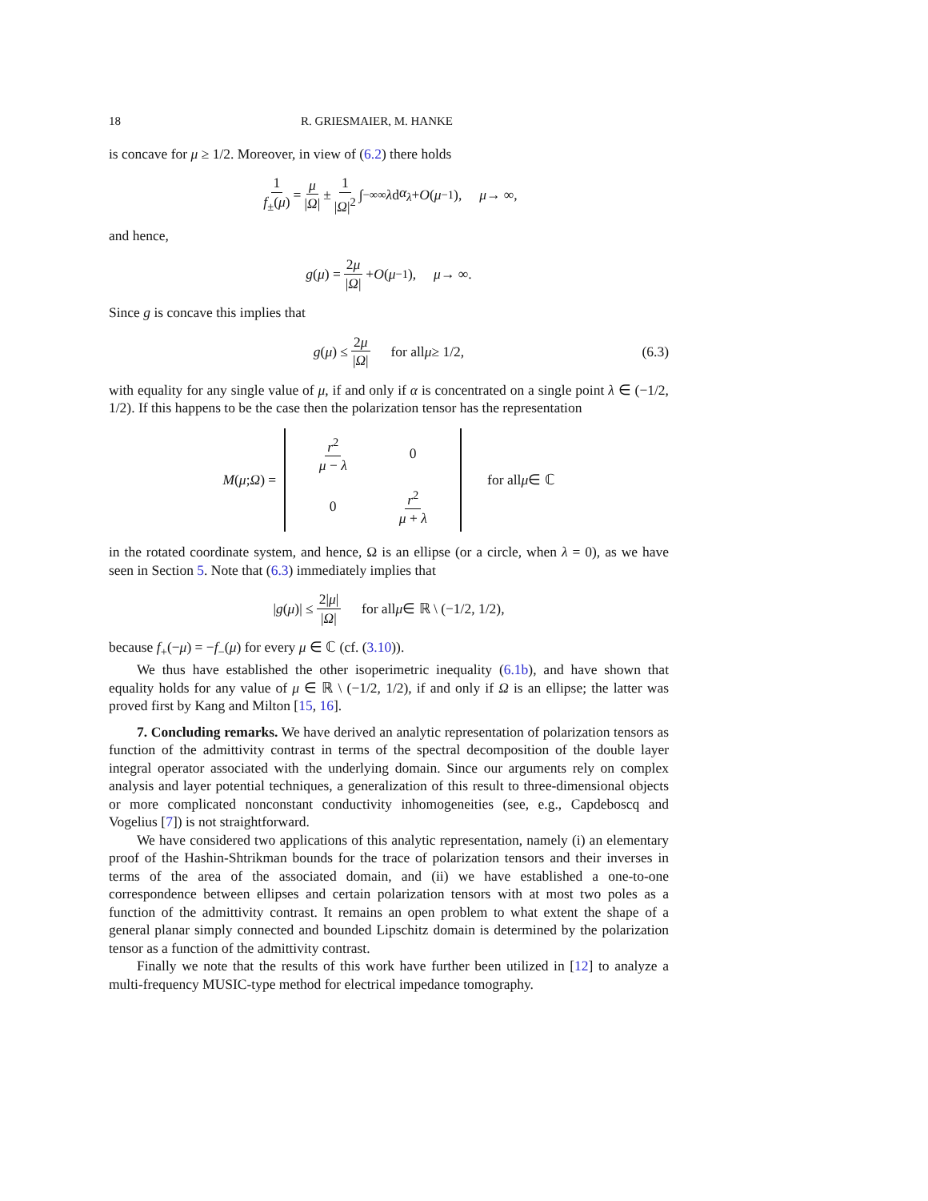18 R. GRIESMAIER, M. HANKE
is concave for μ ≥ 1/2. Moreover, in view of (6.2) there holds
1 f<sub>±</sub>(μ) = μ |Ω| ± 1 |Ω|<sup>2</sup> ∫<sub>−∞</sub><sup>∞</sup> λ d α<sub>λ</sub> + O (μ<sup>−1</sup>), μ → ∞,
and hence,
g (μ) = 2μ |Ω| + O (μ<sup>−1</sup>), μ → ∞.
Since g is concave this implies that
g (μ) ≤ 2μ |Ω| for all μ ≥ 1/2, (6.3)
with equality for any single value of μ, if and only if α is concentrated on a single point λ ∈ (−1/2, 1/2). If this happens to be the case then the polarization tensor has the representation
M (μ; Ω) = r<sup>2</sup> μ − λ 0 0 r<sup>2</sup> μ + λ for all μ ∈ ℂ
in the rotated coordinate system, and hence, Ω is an ellipse (or a circle, when λ = 0), as we have seen in Section 5. Note that (6.3) immediately implies that
| g (μ)| ≤ 2|μ| |Ω| for all μ ∈ ℝ \ (−1/2, 1/2),
because f<sub>+</sub>(−μ) = −f<sub>−</sub>(μ) for every μ ∈ ℂ (cf. (3.10)).
We thus have established the other isoperimetric inequality (6.1b), and have shown that equality holds for any value of μ ∈ ℝ \ (−1/2, 1/2), if and only if Ω is an ellipse; the latter was proved first by Kang and Milton [15, 16].
7. Concluding remarks. We have derived an analytic representation of polarization tensors as function of the admittivity contrast in terms of the spectral decomposition of the double layer integral operator associated with the underlying domain. Since our arguments rely on complex analysis and layer potential techniques, a generalization of this result to three-dimensional objects or more complicated nonconstant conductivity inhomogeneities (see, e.g., Capdeboscq and Vogelius [7]) is not straightforward.
We have considered two applications of this analytic representation, namely (i) an elementary proof of the Hashin-Shtrikman bounds for the trace of polarization tensors and their inverses in terms of the area of the associated domain, and (ii) we have established a one-to-one correspondence between ellipses and certain polarization tensors with at most two poles as a function of the admittivity contrast. It remains an open problem to what extent the shape of a general planar simply connected and bounded Lipschitz domain is determined by the polarization tensor as a function of the admittivity contrast.
Finally we note that the results of this work have further been utilized in [12] to analyze a multi-frequency MUSIC-type method for electrical impedance tomography.